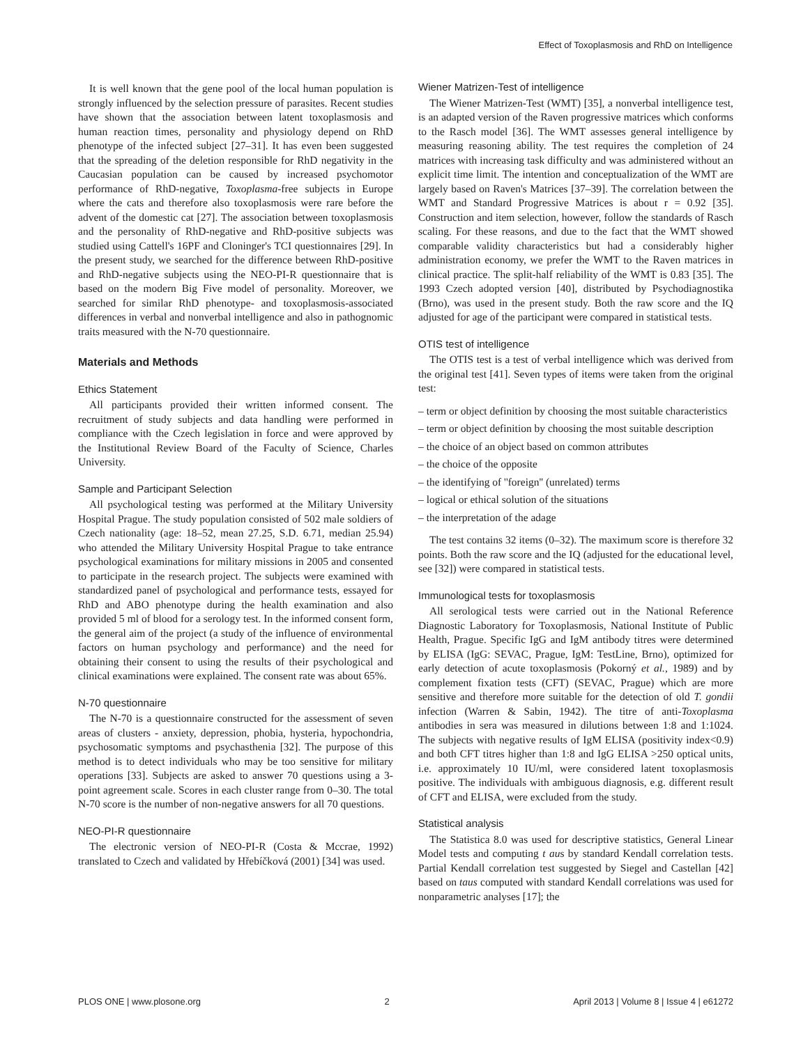Effect of Toxoplasmosis and RhD on Intelligence
It is well known that the gene pool of the local human population is strongly influenced by the selection pressure of parasites. Recent studies have shown that the association between latent toxoplasmosis and human reaction times, personality and physiology depend on RhD phenotype of the infected subject [27–31]. It has even been suggested that the spreading of the deletion responsible for RhD negativity in the Caucasian population can be caused by increased psychomotor performance of RhD-negative, Toxoplasma-free subjects in Europe where the cats and therefore also toxoplasmosis were rare before the advent of the domestic cat [27]. The association between toxoplasmosis and the personality of RhD-negative and RhD-positive subjects was studied using Cattell's 16PF and Cloninger's TCI questionnaires [29]. In the present study, we searched for the difference between RhD-positive and RhD-negative subjects using the NEO-PI-R questionnaire that is based on the modern Big Five model of personality. Moreover, we searched for similar RhD phenotype- and toxoplasmosis-associated differences in verbal and nonverbal intelligence and also in pathognomic traits measured with the N-70 questionnaire.
Materials and Methods
Ethics Statement
All participants provided their written informed consent. The recruitment of study subjects and data handling were performed in compliance with the Czech legislation in force and were approved by the Institutional Review Board of the Faculty of Science, Charles University.
Sample and Participant Selection
All psychological testing was performed at the Military University Hospital Prague. The study population consisted of 502 male soldiers of Czech nationality (age: 18–52, mean 27.25, S.D. 6.71, median 25.94) who attended the Military University Hospital Prague to take entrance psychological examinations for military missions in 2005 and consented to participate in the research project. The subjects were examined with standardized panel of psychological and performance tests, essayed for RhD and ABO phenotype during the health examination and also provided 5 ml of blood for a serology test. In the informed consent form, the general aim of the project (a study of the influence of environmental factors on human psychology and performance) and the need for obtaining their consent to using the results of their psychological and clinical examinations were explained. The consent rate was about 65%.
N-70 questionnaire
The N-70 is a questionnaire constructed for the assessment of seven areas of clusters - anxiety, depression, phobia, hysteria, hypochondria, psychosomatic symptoms and psychasthenia [32]. The purpose of this method is to detect individuals who may be too sensitive for military operations [33]. Subjects are asked to answer 70 questions using a 3-point agreement scale. Scores in each cluster range from 0–30. The total N-70 score is the number of non-negative answers for all 70 questions.
NEO-PI-R questionnaire
The electronic version of NEO-PI-R (Costa & Mccrae, 1992) translated to Czech and validated by Hřebíčková (2001) [34] was used.
Wiener Matrizen-Test of intelligence
The Wiener Matrizen-Test (WMT) [35], a nonverbal intelligence test, is an adapted version of the Raven progressive matrices which conforms to the Rasch model [36]. The WMT assesses general intelligence by measuring reasoning ability. The test requires the completion of 24 matrices with increasing task difficulty and was administered without an explicit time limit. The intention and conceptualization of the WMT are largely based on Raven's Matrices [37–39]. The correlation between the WMT and Standard Progressive Matrices is about r = 0.92 [35]. Construction and item selection, however, follow the standards of Rasch scaling. For these reasons, and due to the fact that the WMT showed comparable validity characteristics but had a considerably higher administration economy, we prefer the WMT to the Raven matrices in clinical practice. The split-half reliability of the WMT is 0.83 [35]. The 1993 Czech adopted version [40], distributed by Psychodiagnostika (Brno), was used in the present study. Both the raw score and the IQ adjusted for age of the participant were compared in statistical tests.
OTIS test of intelligence
The OTIS test is a test of verbal intelligence which was derived from the original test [41]. Seven types of items were taken from the original test:
– term or object definition by choosing the most suitable characteristics
– term or object definition by choosing the most suitable description
– the choice of an object based on common attributes
– the choice of the opposite
– the identifying of ''foreign'' (unrelated) terms
– logical or ethical solution of the situations
– the interpretation of the adage
The test contains 32 items (0–32). The maximum score is therefore 32 points. Both the raw score and the IQ (adjusted for the educational level, see [32]) were compared in statistical tests.
Immunological tests for toxoplasmosis
All serological tests were carried out in the National Reference Diagnostic Laboratory for Toxoplasmosis, National Institute of Public Health, Prague. Specific IgG and IgM antibody titres were determined by ELISA (IgG: SEVAC, Prague, IgM: TestLine, Brno), optimized for early detection of acute toxoplasmosis (Pokorný et al., 1989) and by complement fixation tests (CFT) (SEVAC, Prague) which are more sensitive and therefore more suitable for the detection of old T. gondii infection (Warren & Sabin, 1942). The titre of anti-Toxoplasma antibodies in sera was measured in dilutions between 1:8 and 1:1024. The subjects with negative results of IgM ELISA (positivity index<0.9) and both CFT titres higher than 1:8 and IgG ELISA >250 optical units, i.e. approximately 10 IU/ml, were considered latent toxoplasmosis positive. The individuals with ambiguous diagnosis, e.g. different result of CFT and ELISA, were excluded from the study.
Statistical analysis
The Statistica 8.0 was used for descriptive statistics, General Linear Model tests and computing t aus by standard Kendall correlation tests. Partial Kendall correlation test suggested by Siegel and Castellan [42] based on taus computed with standard Kendall correlations was used for nonparametric analyses [17]; the
PLOS ONE | www.plosone.org 2 April 2013 | Volume 8 | Issue 4 | e61272